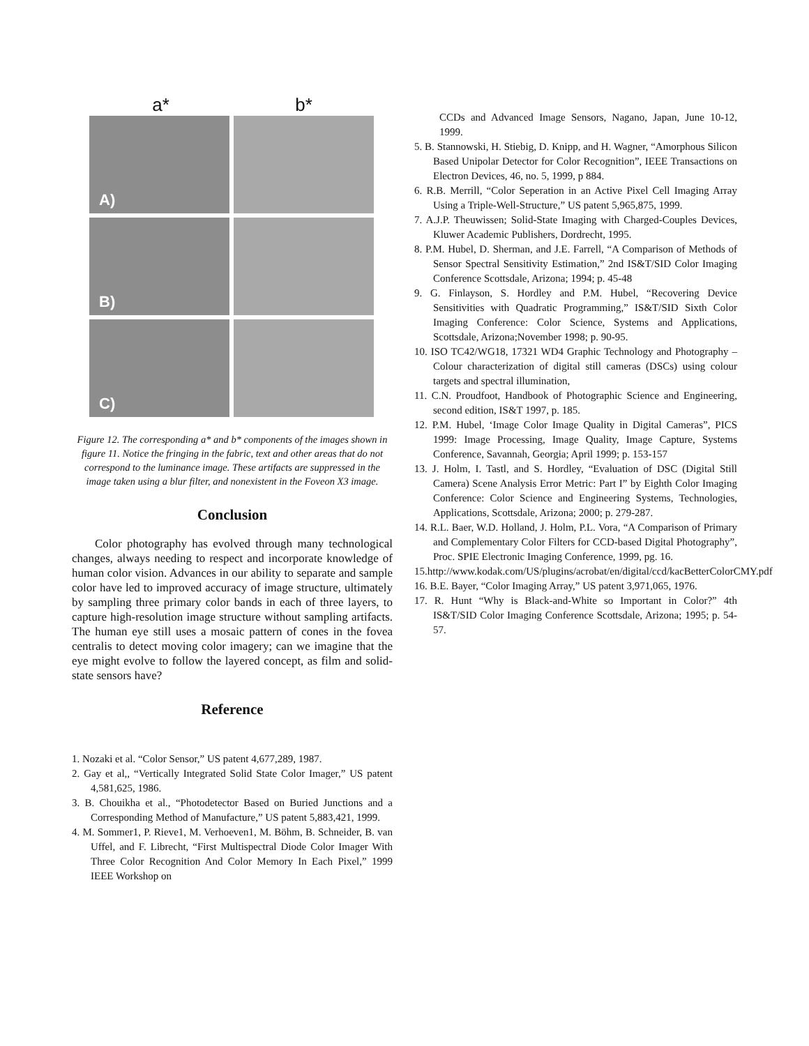a* b*
A)
B)
C)
Figure 12. The corresponding a* and b* components of the images shown in figure 11. Notice the fringing in the fabric, text and other areas that do not correspond to the luminance image. These artifacts are suppressed in the image taken using a blur filter, and nonexistent in the Foveon X3 image.
Conclusion
Color photography has evolved through many technological changes, always needing to respect and incorporate knowledge of human color vision. Advances in our ability to separate and sample color have led to improved accuracy of image structure, ultimately by sampling three primary color bands in each of three layers, to capture high-resolution image structure without sampling artifacts. The human eye still uses a mosaic pattern of cones in the fovea centralis to detect moving color imagery; can we imagine that the eye might evolve to follow the layered concept, as film and solid-state sensors have?
Reference
1. Nozaki et al. “Color Sensor,” US patent 4,677,289, 1987.
2. Gay et al,, “Vertically Integrated Solid State Color Imager,” US patent 4,581,625, 1986.
3. B. Chouikha et al., “Photodetector Based on Buried Junctions and a Corresponding Method of Manufacture,” US patent 5,883,421, 1999.
4. M. Sommer1, P. Rieve1, M. Verhoeven1, M. Böhm, B. Schneider, B. van Uffel, and F. Librecht, “First Multispectral Diode Color Imager With Three Color Recognition And Color Memory In Each Pixel,” 1999 IEEE Workshop on
CCDs and Advanced Image Sensors, Nagano, Japan, June 10-12, 1999.
5. B. Stannowski, H. Stiebig, D. Knipp, and H. Wagner, “Amorphous Silicon Based Unipolar Detector for Color Recognition”, IEEE Transactions on Electron Devices, 46, no. 5, 1999, p 884.
6. R.B. Merrill, “Color Seperation in an Active Pixel Cell Imaging Array Using a Triple-Well-Structure,” US patent 5,965,875, 1999.
7. A.J.P. Theuwissen; Solid-State Imaging with Charged-Couples Devices, Kluwer Academic Publishers, Dordrecht, 1995.
8. P.M. Hubel, D. Sherman, and J.E. Farrell, “A Comparison of Methods of Sensor Spectral Sensitivity Estimation,” 2nd IS&T/SID Color Imaging Conference Scottsdale, Arizona; 1994; p. 45-48
9. G. Finlayson, S. Hordley and P.M. Hubel, “Recovering Device Sensitivities with Quadratic Programming,” IS&T/SID Sixth Color Imaging Conference: Color Science, Systems and Applications, Scottsdale, Arizona;November 1998; p. 90-95.
10. ISO TC42/WG18, 17321 WD4 Graphic Technology and Photography – Colour characterization of digital still cameras (DSCs) using colour targets and spectral illumination,
11. C.N. Proudfoot, Handbook of Photographic Science and Engineering, second edition, IS&T 1997, p. 185.
12. P.M. Hubel, ‘Image Color Image Quality in Digital Cameras”, PICS 1999: Image Processing, Image Quality, Image Capture, Systems Conference, Savannah, Georgia; April 1999; p. 153-157
13. J. Holm, I. Tastl, and S. Hordley, “Evaluation of DSC (Digital Still Camera) Scene Analysis Error Metric: Part I” by Eighth Color Imaging Conference: Color Science and Engineering Systems, Technologies, Applications, Scottsdale, Arizona; 2000; p. 279-287.
14. R.L. Baer, W.D. Holland, J. Holm, P.L. Vora, “A Comparison of Primary and Complementary Color Filters for CCD-based Digital Photography”, Proc. SPIE Electronic Imaging Conference, 1999, pg. 16.
15.http://www.kodak.com/US/plugins/acrobat/en/digital/ccd/kacBetterColorCMY.pdf
16. B.E. Bayer, “Color Imaging Array,” US patent 3,971,065, 1976.
17. R. Hunt “Why is Black-and-White so Important in Color?” 4th IS&T/SID Color Imaging Conference Scottsdale, Arizona; 1995; p. 54-57.